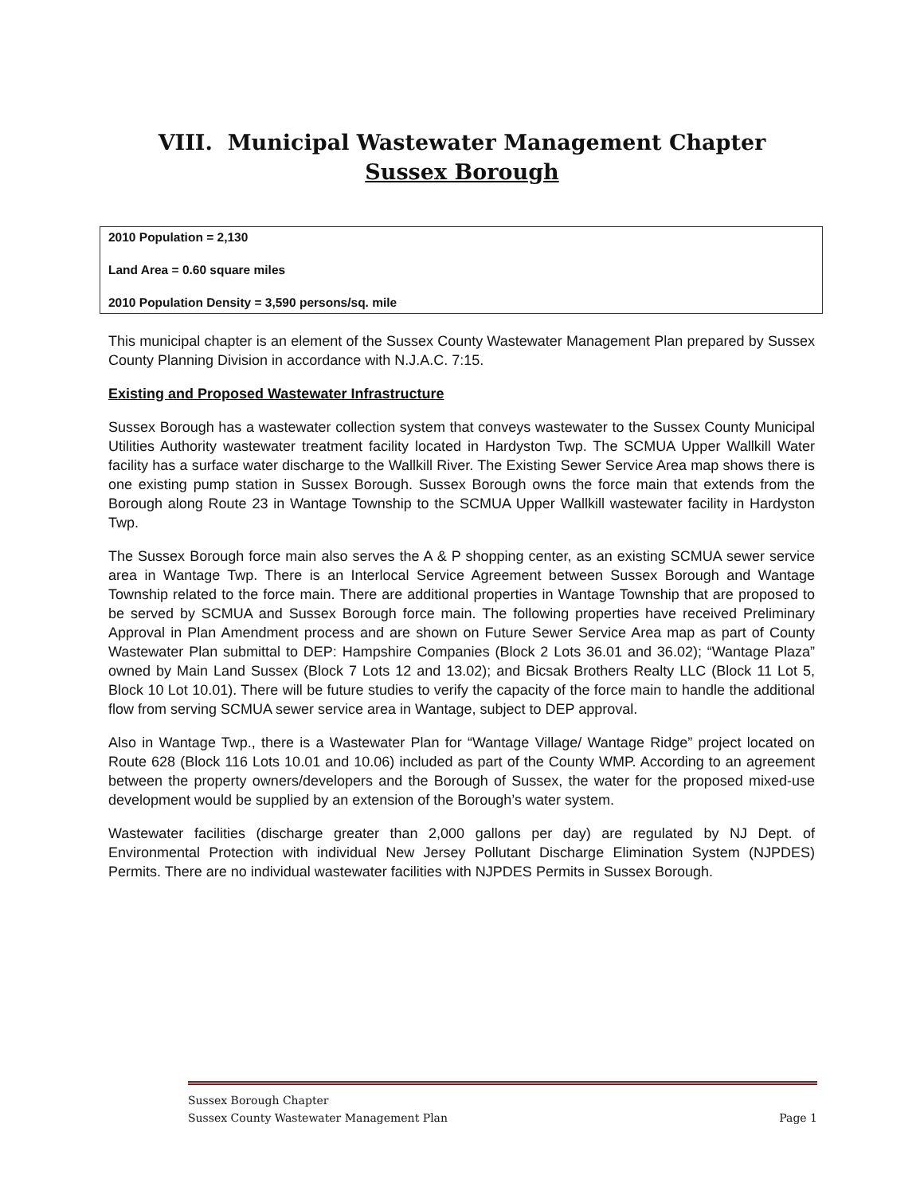VIII. Municipal Wastewater Management Chapter
Sussex Borough
2010 Population = 2,130
Land Area = 0.60 square miles
2010 Population Density = 3,590 persons/sq. mile
This municipal chapter is an element of the Sussex County Wastewater Management Plan prepared by Sussex County Planning Division in accordance with N.J.A.C. 7:15.
Existing and Proposed Wastewater Infrastructure
Sussex Borough has a wastewater collection system that conveys wastewater to the Sussex County Municipal Utilities Authority wastewater treatment facility located in Hardyston Twp. The SCMUA Upper Wallkill Water facility has a surface water discharge to the Wallkill River. The Existing Sewer Service Area map shows there is one existing pump station in Sussex Borough. Sussex Borough owns the force main that extends from the Borough along Route 23 in Wantage Township to the SCMUA Upper Wallkill wastewater facility in Hardyston Twp.
The Sussex Borough force main also serves the A & P shopping center, as an existing SCMUA sewer service area in Wantage Twp. There is an Interlocal Service Agreement between Sussex Borough and Wantage Township related to the force main. There are additional properties in Wantage Township that are proposed to be served by SCMUA and Sussex Borough force main. The following properties have received Preliminary Approval in Plan Amendment process and are shown on Future Sewer Service Area map as part of County Wastewater Plan submittal to DEP: Hampshire Companies (Block 2 Lots 36.01 and 36.02); “Wantage Plaza” owned by Main Land Sussex (Block 7 Lots 12 and 13.02); and Bicsak Brothers Realty LLC (Block 11 Lot 5, Block 10 Lot 10.01). There will be future studies to verify the capacity of the force main to handle the additional flow from serving SCMUA sewer service area in Wantage, subject to DEP approval.
Also in Wantage Twp., there is a Wastewater Plan for “Wantage Village/ Wantage Ridge” project located on Route 628 (Block 116 Lots 10.01 and 10.06) included as part of the County WMP. According to an agreement between the property owners/developers and the Borough of Sussex, the water for the proposed mixed-use development would be supplied by an extension of the Borough’s water system.
Wastewater facilities (discharge greater than 2,000 gallons per day) are regulated by NJ Dept. of Environmental Protection with individual New Jersey Pollutant Discharge Elimination System (NJPDES) Permits. There are no individual wastewater facilities with NJPDES Permits in Sussex Borough.
Sussex Borough Chapter
Sussex County Wastewater Management Plan Page 1